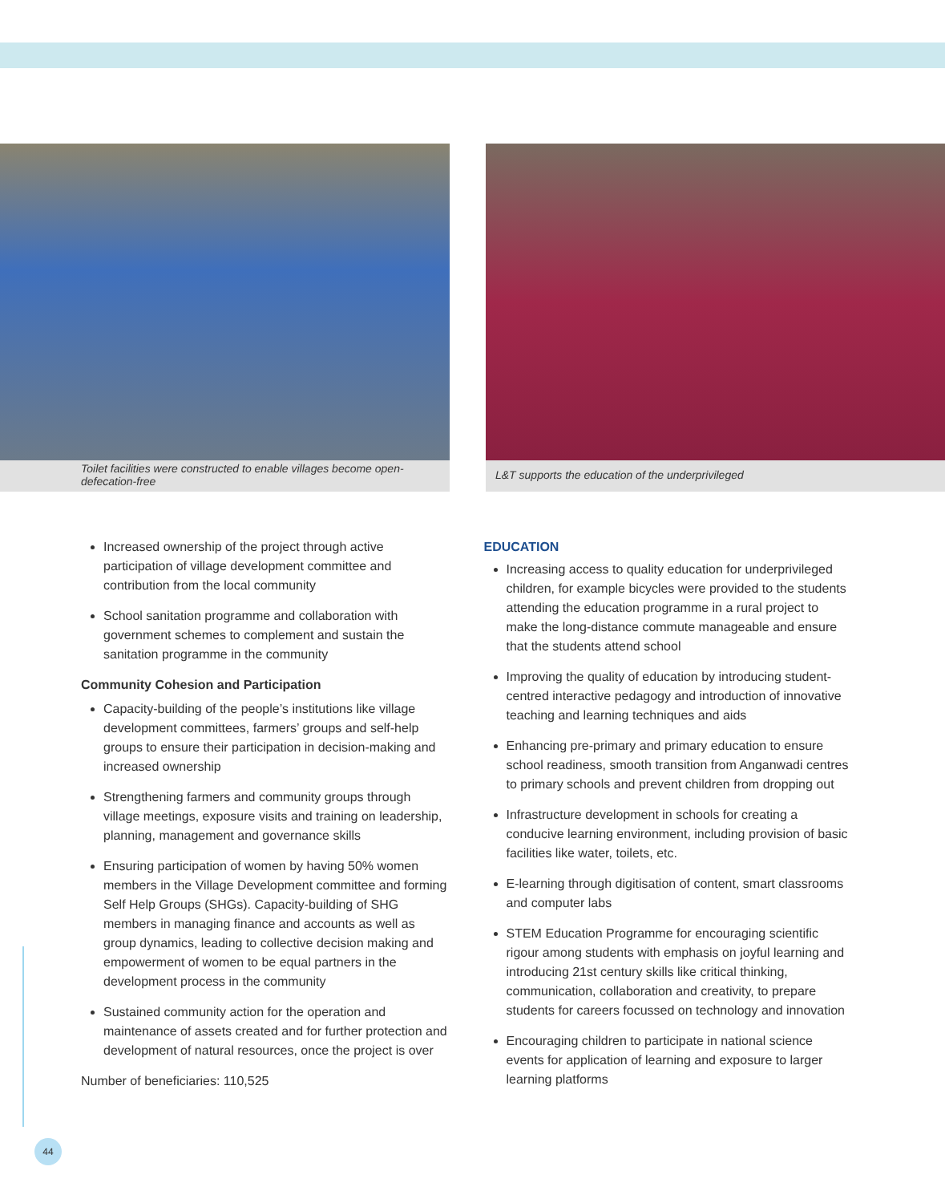Toilet facilities were constructed to enable villages become open-defecation-free
L&T supports the education of the underprivileged
Increased ownership of the project through active participation of village development committee and contribution from the local community
School sanitation programme and collaboration with government schemes to complement and sustain the sanitation programme in the community
Community Cohesion and Participation
Capacity-building of the people’s institutions like village development committees, farmers’ groups and self-help groups to ensure their participation in decision-making and increased ownership
Strengthening farmers and community groups through village meetings, exposure visits and training on leadership, planning, management and governance skills
Ensuring participation of women by having 50% women members in the Village Development committee and forming Self Help Groups (SHGs). Capacity-building of SHG members in managing finance and accounts as well as group dynamics, leading to collective decision making and empowerment of women to be equal partners in the development process in the community
Sustained community action for the operation and maintenance of assets created and for further protection and development of natural resources, once the project is over
Number of beneficiaries: 110,525
EDUCATION
Increasing access to quality education for underprivileged children, for example bicycles were provided to the students attending the education programme in a rural project to make the long-distance commute manageable and ensure that the students attend school
Improving the quality of education by introducing student-centred interactive pedagogy and introduction of innovative teaching and learning techniques and aids
Enhancing pre-primary and primary education to ensure school readiness, smooth transition from Anganwadi centres to primary schools and prevent children from dropping out
Infrastructure development in schools for creating a conducive learning environment, including provision of basic facilities like water, toilets, etc.
E-learning through digitisation of content, smart classrooms and computer labs
STEM Education Programme for encouraging scientific rigour among students with emphasis on joyful learning and introducing 21st century skills like critical thinking, communication, collaboration and creativity, to prepare students for careers focussed on technology and innovation
Encouraging children to participate in national science events for application of learning and exposure to larger learning platforms
44